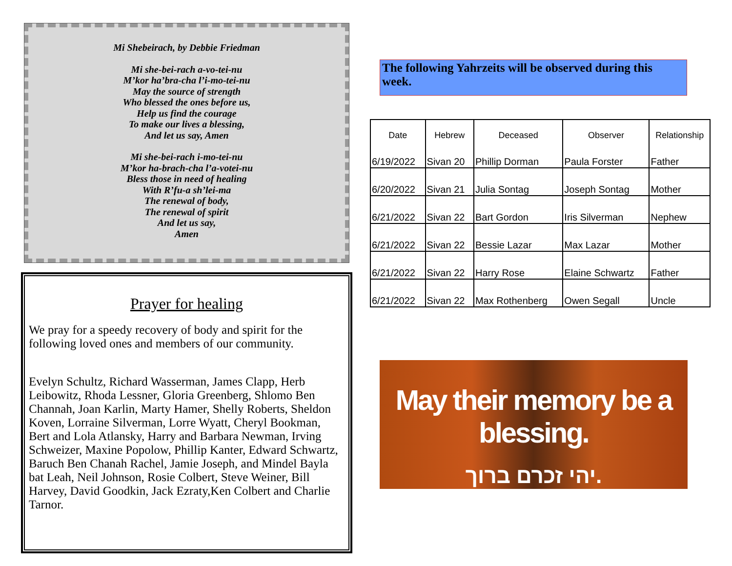Mi Shebeirach, by Debbie Friedman
Mi she-bei-rach a-vo-tei-nu
M’kor ha’bra-cha l’i-mo-tei-nu
May the source of strength
Who blessed the ones before us,
Help us find the courage
To make our lives a blessing,
And let us say, Amen
Mi she-bei-rach i-mo-tei-nu
M’kor ha-brach-cha l’a-votei-nu
Bless those in need of healing
With R’fu-a sh’lei-ma
The renewal of body,
The renewal of spirit
And let us say,
Amen
Prayer for healing
We pray for a speedy recovery of body and spirit for the following loved ones and members of our community.
Evelyn Schultz, Richard Wasserman, James Clapp, Herb Leibowitz, Rhoda Lessner, Gloria Greenberg, Shlomo Ben Channah, Joan Karlin, Marty Hamer, Shelly Roberts, Sheldon Koven, Lorraine Silverman, Lorre Wyatt, Cheryl Bookman, Bert and Lola Atlansky, Harry and Barbara Newman, Irving Schweizer, Maxine Popolow, Phillip Kanter, Edward Schwartz, Baruch Ben Chanah Rachel, Jamie Joseph, and Mindel Bayla bat Leah, Neil Johnson, Rosie Colbert, Steve Weiner, Bill Harvey, David Goodkin, Jack Ezraty,Ken Colbert and Charlie Tarnor.
The following Yahrzeits will be observed during this week.
| Date | Hebrew | Deceased | Observer | Relationship |
| --- | --- | --- | --- | --- |
| 6/19/2022 | Sivan 20 | Phillip Dorman | Paula Forster | Father |
| 6/20/2022 | Sivan 21 | Julia Sontag | Joseph Sontag | Mother |
| 6/21/2022 | Sivan 22 | Bart Gordon | Iris Silverman | Nephew |
| 6/21/2022 | Sivan 22 | Bessie Lazar | Max Lazar | Mother |
| 6/21/2022 | Sivan 22 | Harry Rose | Elaine Schwartz | Father |
| 6/21/2022 | Sivan 22 | Max Rothenberg | Owen Segall | Uncle |
May their memory be a blessing.
יהי זכרם ברוך.